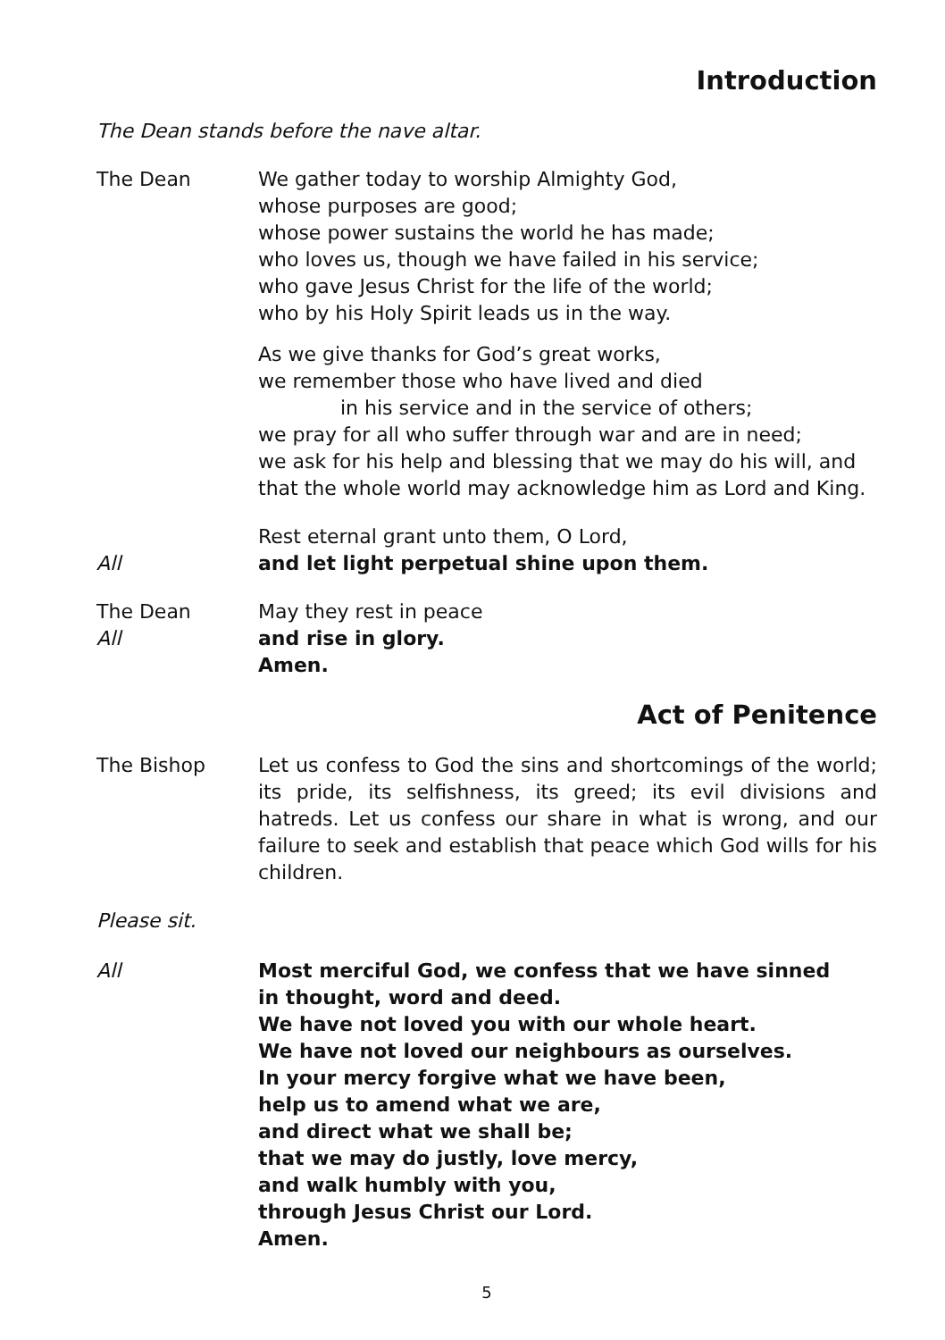Introduction
The Dean stands before the nave altar.
The Dean We gather today to worship Almighty God,
whose purposes are good;
whose power sustains the world he has made;
who loves us, though we have failed in his service;
who gave Jesus Christ for the life of the world;
who by his Holy Spirit leads us in the way.
As we give thanks for God’s great works,
we remember those who have lived and died
in his service and in the service of others;
we pray for all who suffer through war and are in need;
we ask for his help and blessing that we may do his will, and
that the whole world may acknowledge him as Lord and King.
Rest eternal grant unto them, O Lord,
All and let light perpetual shine upon them.
The Dean May they rest in peace
All and rise in glory.
Amen.
Act of Penitence
The Bishop Let us confess to God the sins and shortcomings of the world; its pride, its selfishness, its greed; its evil divisions and hatreds. Let us confess our share in what is wrong, and our failure to seek and establish that peace which God wills for his children.
Please sit.
All Most merciful God, we confess that we have sinned
in thought, word and deed.
We have not loved you with our whole heart.
We have not loved our neighbours as ourselves.
In your mercy forgive what we have been,
help us to amend what we are,
and direct what we shall be;
that we may do justly, love mercy,
and walk humbly with you,
through Jesus Christ our Lord.
Amen.
5